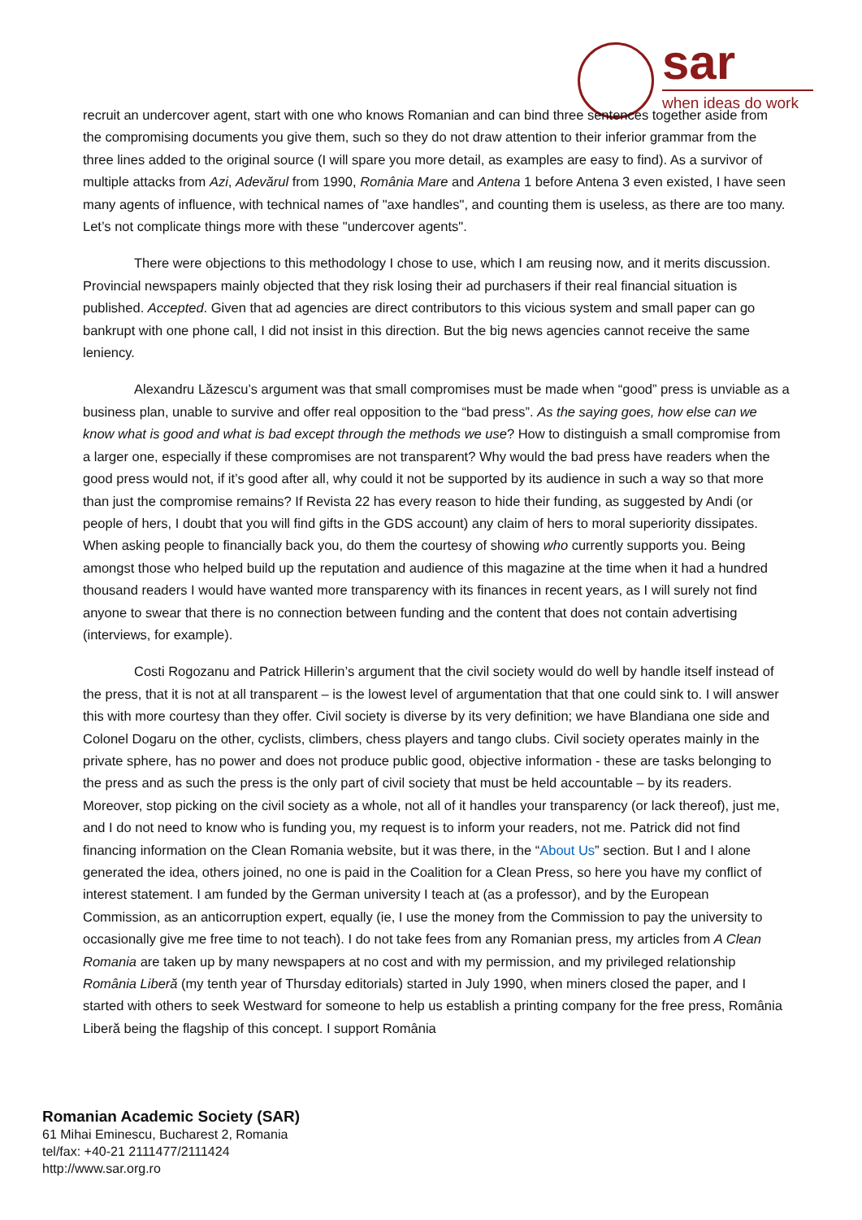sar
when ideas do work
recruit an undercover agent, start with one who knows Romanian and can bind three sentences together aside from the compromising documents you give them, such so they do not draw attention to their inferior grammar from the three lines added to the original source (I will spare you more detail, as examples are easy to find). As a survivor of multiple attacks from Azi, Adevărul from 1990, România Mare and Antena 1 before Antena 3 even existed, I have seen many agents of influence, with technical names of "axe handles", and counting them is useless, as there are too many. Let’s not complicate things more with these "undercover agents".
There were objections to this methodology I chose to use, which I am reusing now, and it merits discussion. Provincial newspapers mainly objected that they risk losing their ad purchasers if their real financial situation is published. Accepted. Given that ad agencies are direct contributors to this vicious system and small paper can go bankrupt with one phone call, I did not insist in this direction. But the big news agencies cannot receive the same leniency.
Alexandru Lăzescu’s argument was that small compromises must be made when “good” press is unviable as a business plan, unable to survive and offer real opposition to the “bad press”. As the saying goes, how else can we know what is good and what is bad except through the methods we use? How to distinguish a small compromise from a larger one, especially if these compromises are not transparent? Why would the bad press have readers when the good press would not, if it’s good after all, why could it not be supported by its audience in such a way so that more than just the compromise remains? If Revista 22 has every reason to hide their funding, as suggested by Andi (or people of hers, I doubt that you will find gifts in the GDS account) any claim of hers to moral superiority dissipates. When asking people to financially back you, do them the courtesy of showing who currently supports you. Being amongst those who helped build up the reputation and audience of this magazine at the time when it had a hundred thousand readers I would have wanted more transparency with its finances in recent years, as I will surely not find anyone to swear that there is no connection between funding and the content that does not contain advertising (interviews, for example).
Costi Rogozanu and Patrick Hillerin’s argument that the civil society would do well by handle itself instead of the press, that it is not at all transparent – is the lowest level of argumentation that that one could sink to. I will answer this with more courtesy than they offer. Civil society is diverse by its very definition; we have Blandiana one side and Colonel Dogaru on the other, cyclists, climbers, chess players and tango clubs. Civil society operates mainly in the private sphere, has no power and does not produce public good, objective information - these are tasks belonging to the press and as such the press is the only part of civil society that must be held accountable – by its readers. Moreover, stop picking on the civil society as a whole, not all of it handles your transparency (or lack thereof), just me, and I do not need to know who is funding you, my request is to inform your readers, not me. Patrick did not find financing information on the Clean Romania website, but it was there, in the “About Us” section. But I and I alone generated the idea, others joined, no one is paid in the Coalition for a Clean Press, so here you have my conflict of interest statement. I am funded by the German university I teach at (as a professor), and by the European Commission, as an anticorruption expert, equally (ie, I use the money from the Commission to pay the university to occasionally give me free time to not teach). I do not take fees from any Romanian press, my articles from A Clean Romania are taken up by many newspapers at no cost and with my permission, and my privileged relationship România Liberă (my tenth year of Thursday editorials) started in July 1990, when miners closed the paper, and I started with others to seek Westward for someone to help us establish a printing company for the free press, România Liberă being the flagship of this concept. I support România
Romanian Academic Society (SAR)
61 Mihai Eminescu, Bucharest 2, Romania
tel/fax: +40-21 2111477/2111424
http://www.sar.org.ro